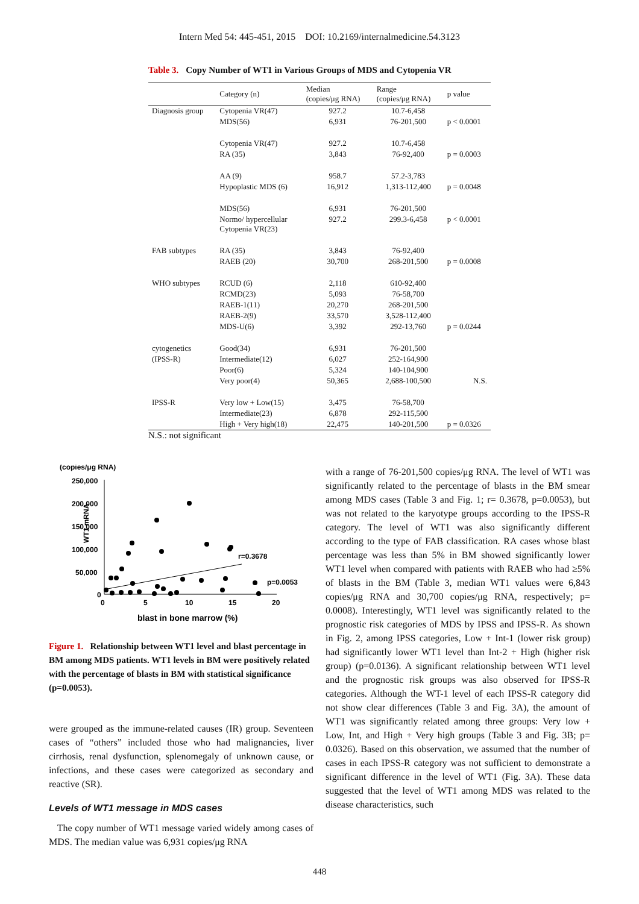Intern Med 54: 445-451, 2015 DOI: 10.2169/internalmedicine.54.3123
Table 3. Copy Number of WT1 in Various Groups of MDS and Cytopenia VR
| | Category (n) | Median (copies/μg RNA) | Range (copies/μg RNA) | p value |
| --- | --- | --- | --- | --- |
| Diagnosis group | Cytopenia VR(47) | 927.2 | 10.7-6,458 | |
| | MDS(56) | 6,931 | 76-201,500 | p < 0.0001 |
| | Cytopenia VR(47) | 927.2 | 10.7-6,458 | |
| | RA (35) | 3,843 | 76-92,400 | p = 0.0003 |
| | AA (9) | 958.7 | 57.2-3,783 | |
| | Hypoplastic MDS (6) | 16,912 | 1,313-112,400 | p = 0.0048 |
| | MDS(56) | 6,931 | 76-201,500 | |
| | Normo/ hypercellular Cytopenia VR(23) | 927.2 | 299.3-6,458 | p < 0.0001 |
| FAB subtypes | RA (35) | 3,843 | 76-92,400 | |
| | RAEB (20) | 30,700 | 268-201,500 | p = 0.0008 |
| WHO subtypes | RCUD (6) | 2,118 | 610-92,400 | |
| | RCMD(23) | 5,093 | 76-58,700 | |
| | RAEB-1(11) | 20,270 | 268-201,500 | |
| | RAEB-2(9) | 33,570 | 3,528-112,400 | |
| | MDS-U(6) | 3,392 | 292-13,760 | p = 0.0244 |
| cytogenetics | Good(34) | 6,931 | 76-201,500 | |
| (IPSS-R) | Intermediate(12) | 6,027 | 252-164,900 | |
| | Poor(6) | 5,324 | 140-104,900 | |
| | Very poor(4) | 50,365 | 2,688-100,500 | N.S. |
| IPSS-R | Very low + Low(15) | 3,475 | 76-58,700 | |
| | Intermediate(23) | 6,878 | 292-115,500 | |
| | High + Very high(18) | 22,475 | 140-201,500 | p = 0.0326 |
N.S.: not significant
(copies/μg RNA)
WT1 mRNA
250,000
200,000
150,000
100,000
50,000
0
0
5
10
15
20
blast in bone marrow (%)
r=0.3678
p=0.0053
Figure 1. Relationship between WT1 level and blast percentage in BM among MDS patients. WT1 levels in BM were positively related with the percentage of blasts in BM with statistical significance (p=0.0053).
were grouped as the immune-related causes (IR) group. Seventeen cases of “others” included those who had malignancies, liver cirrhosis, renal dysfunction, splenomegaly of unknown cause, or infections, and these cases were categorized as secondary and reactive (SR).
Levels of WT1 message in MDS cases
The copy number of WT1 message varied widely among cases of MDS. The median value was 6,931 copies/μg RNA
with a range of 76-201,500 copies/μg RNA. The level of WT1 was significantly related to the percentage of blasts in the BM smear among MDS cases (Table 3 and Fig. 1; r= 0.3678, p=0.0053), but was not related to the karyotype groups according to the IPSS-R category. The level of WT1 was also significantly different according to the type of FAB classification. RA cases whose blast percentage was less than 5% in BM showed significantly lower WT1 level when compared with patients with RAEB who had ≥5% of blasts in the BM (Table 3, median WT1 values were 6,843 copies/μg RNA and 30,700 copies/μg RNA, respectively; p= 0.0008). Interestingly, WT1 level was significantly related to the prognostic risk categories of MDS by IPSS and IPSS-R. As shown in Fig. 2, among IPSS categories, Low + Int-1 (lower risk group) had significantly lower WT1 level than Int-2 + High (higher risk group) (p=0.0136). A significant relationship between WT1 level and the prognostic risk groups was also observed for IPSS-R categories. Although the WT-1 level of each IPSS-R category did not show clear differences (Table 3 and Fig. 3A), the amount of WT1 was significantly related among three groups: Very low + Low, Int, and High + Very high groups (Table 3 and Fig. 3B; p= 0.0326). Based on this observation, we assumed that the number of cases in each IPSS-R category was not sufficient to demonstrate a significant difference in the level of WT1 (Fig. 3A). These data suggested that the level of WT1 among MDS was related to the disease characteristics, such
448